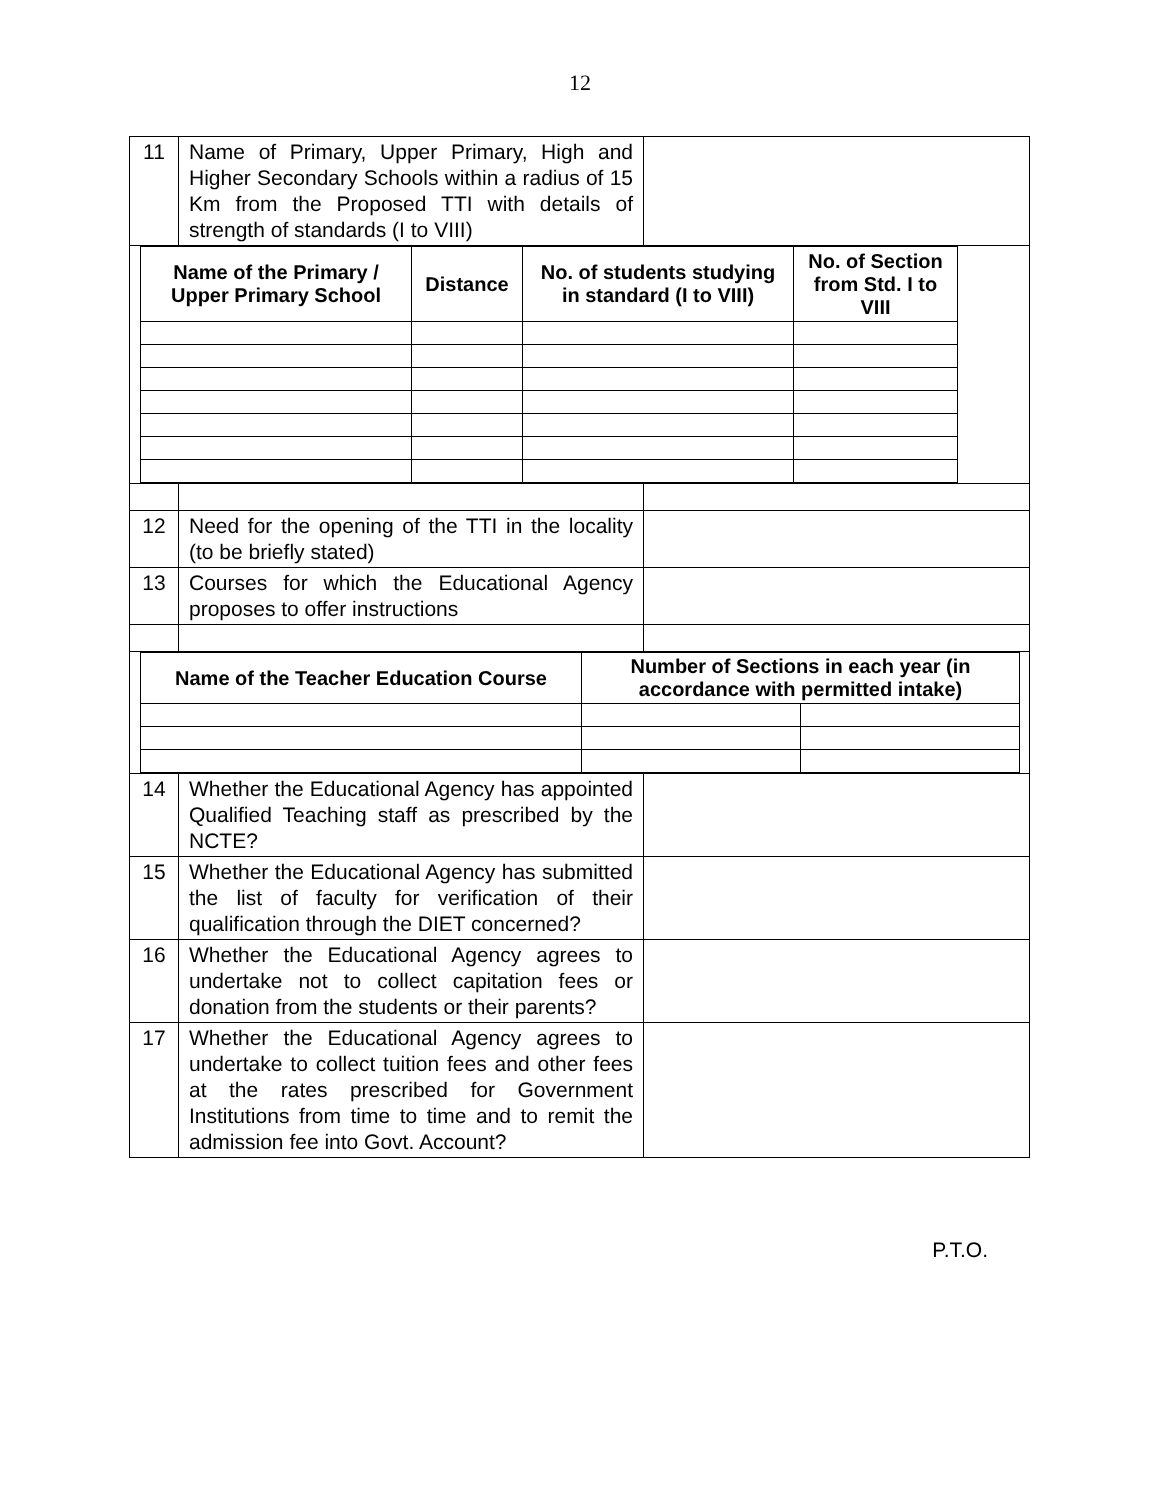12
| 11 | Name of Primary, Upper Primary, High and Higher Secondary Schools within a radius of 15 Km from the Proposed TTI with details of strength of standards (I to VIII) | |
| / Name of the Primary / Upper Primary School / Distance / No. of students studying in standard (I to VIII) / No. of Section from Std. I to VIII / / --- / --- / --- / --- / | | |
| 12 | Need for the opening of the TTI in the locality (to be briefly stated) | |
| 13 | Courses for which the Educational Agency proposes to offer instructions | |
| / Name of the Teacher Education Course / Number of Sections in each year (in accordance with permitted intake) / / / --- / --- / --- / | | |
| 14 | Whether the Educational Agency has appointed Qualified Teaching staff as prescribed by the NCTE? | |
| 15 | Whether the Educational Agency has submitted the list of faculty for verification of their qualification through the DIET concerned? | |
| 16 | Whether the Educational Agency agrees to undertake not to collect capitation fees or donation from the students or their parents? | |
| 17 | Whether the Educational Agency agrees to undertake to collect tuition fees and other fees at the rates prescribed for Government Institutions from time to time and to remit the admission fee into Govt. Account? | |
P.T.O.